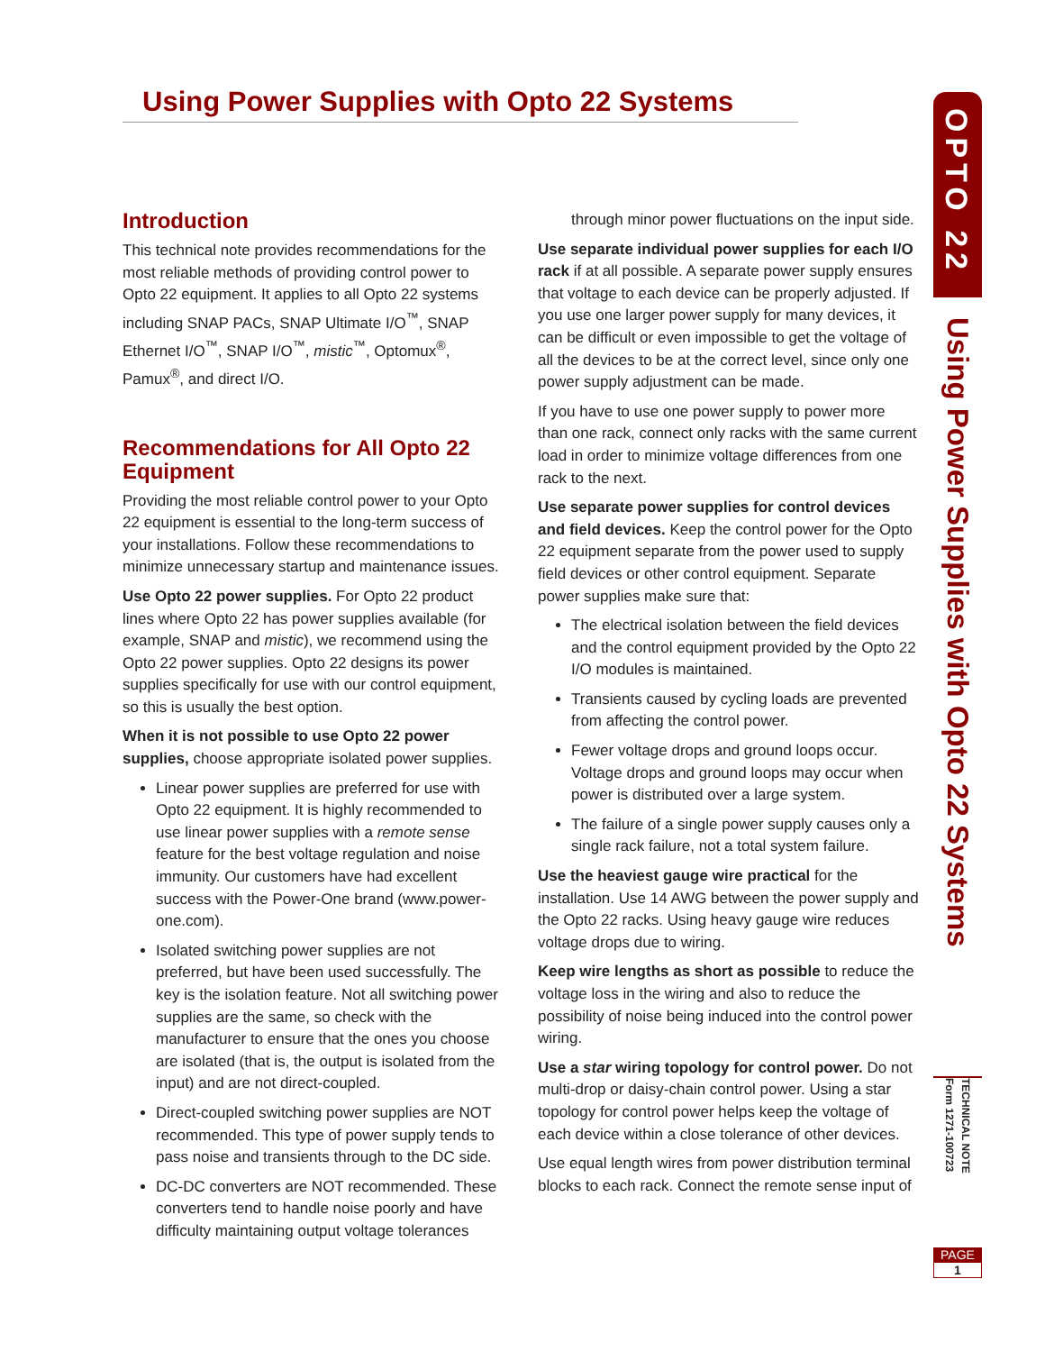Using Power Supplies with Opto 22 Systems
Introduction
This technical note provides recommendations for the most reliable methods of providing control power to Opto 22 equipment. It applies to all Opto 22 systems including SNAP PACs, SNAP Ultimate I/O<sup>™</sup>, SNAP Ethernet I/O<sup>™</sup>, SNAP I/O<sup>™</sup>, mistic<sup>™</sup>, Optomux<sup>®</sup>, Pamux<sup>®</sup>, and direct I/O.
Recommendations for All Opto 22 Equipment
Providing the most reliable control power to your Opto 22 equipment is essential to the long-term success of your installations. Follow these recommendations to minimize unnecessary startup and maintenance issues.
Use Opto 22 power supplies. For Opto 22 product lines where Opto 22 has power supplies available (for example, SNAP and mistic), we recommend using the Opto 22 power supplies. Opto 22 designs its power supplies specifically for use with our control equipment, so this is usually the best option.
When it is not possible to use Opto 22 power supplies, choose appropriate isolated power supplies.
Linear power supplies are preferred for use with Opto 22 equipment. It is highly recommended to use linear power supplies with a remote sense feature for the best voltage regulation and noise immunity. Our customers have had excellent success with the Power-One brand (www.power-one.com).
Isolated switching power supplies are not preferred, but have been used successfully. The key is the isolation feature. Not all switching power supplies are the same, so check with the manufacturer to ensure that the ones you choose are isolated (that is, the output is isolated from the input) and are not direct-coupled.
Direct-coupled switching power supplies are NOT recommended. This type of power supply tends to pass noise and transients through to the DC side.
DC-DC converters are NOT recommended. These converters tend to handle noise poorly and have difficulty maintaining output voltage tolerances
through minor power fluctuations on the input side.
Use separate individual power supplies for each I/O rack if at all possible. A separate power supply ensures that voltage to each device can be properly adjusted. If you use one larger power supply for many devices, it can be difficult or even impossible to get the voltage of all the devices to be at the correct level, since only one power supply adjustment can be made.
If you have to use one power supply to power more than one rack, connect only racks with the same current load in order to minimize voltage differences from one rack to the next.
Use separate power supplies for control devices and field devices. Keep the control power for the Opto 22 equipment separate from the power used to supply field devices or other control equipment. Separate power supplies make sure that:
The electrical isolation between the field devices and the control equipment provided by the Opto 22 I/O modules is maintained.
Transients caused by cycling loads are prevented from affecting the control power.
Fewer voltage drops and ground loops occur. Voltage drops and ground loops may occur when power is distributed over a large system.
The failure of a single power supply causes only a single rack failure, not a total system failure.
Use the heaviest gauge wire practical for the installation. Use 14 AWG between the power supply and the Opto 22 racks. Using heavy gauge wire reduces voltage drops due to wiring.
Keep wire lengths as short as possible to reduce the voltage loss in the wiring and also to reduce the possibility of noise being induced into the control power wiring.
Use a star wiring topology for control power. Do not multi-drop or daisy-chain control power. Using a star topology for control power helps keep the voltage of each device within a close tolerance of other devices.
Use equal length wires from power distribution terminal blocks to each rack. Connect the remote sense input of
OPTO 22
Using Power Supplies with Opto 22 Systems
Form 1271-100723 TECHNICAL NOTE
PAGE
1